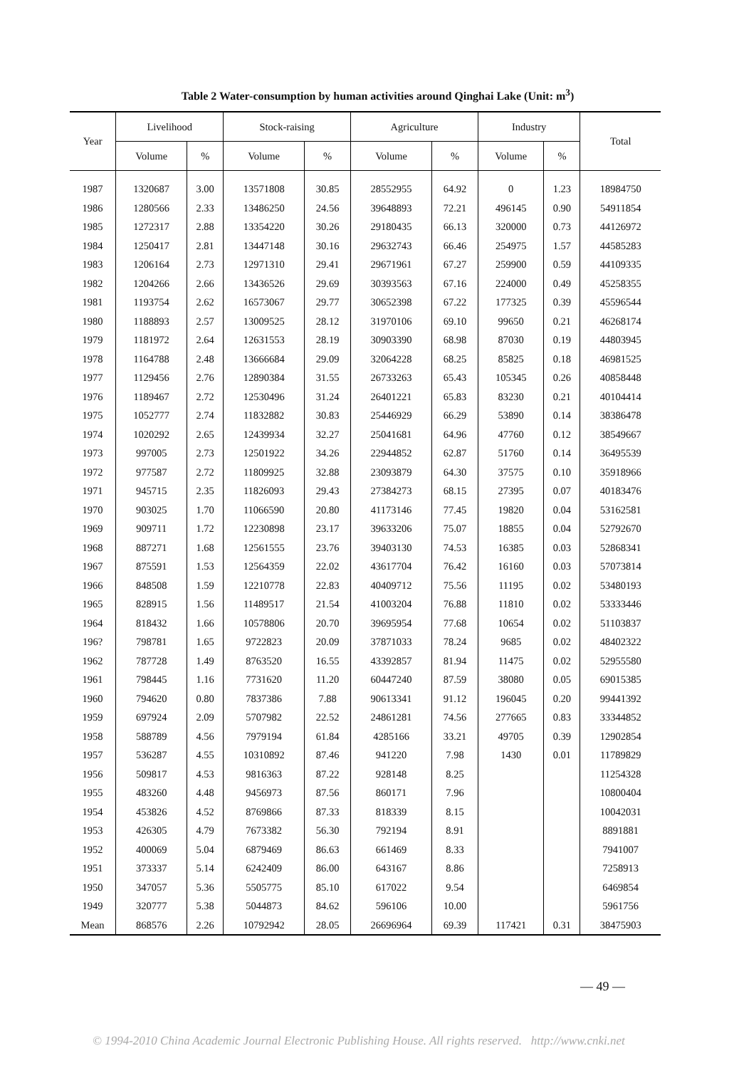Table 2 Water-consumption by human activities around Qinghai Lake (Unit: m<sup>3</sup>)
| Year | Livelihood | | Stock-raising | | Agriculture | | Industry | | Total |
| --- | --- | --- | --- | --- | --- | --- | --- | --- | --- |
| | Volume | % | Volume | % | Volume | % | Volume | % | |
| 1987 | 1320687 | 3.00 | 13571808 | 30.85 | 28552955 | 64.92 | 0 | 1.23 | 18984750 |
| 1986 | 1280566 | 2.33 | 13486250 | 24.56 | 39648893 | 72.21 | 496145 | 0.90 | 54911854 |
| 1985 | 1272317 | 2.88 | 13354220 | 30.26 | 29180435 | 66.13 | 320000 | 0.73 | 44126972 |
| 1984 | 1250417 | 2.81 | 13447148 | 30.16 | 29632743 | 66.46 | 254975 | 1.57 | 44585283 |
| 1983 | 1206164 | 2.73 | 12971310 | 29.41 | 29671961 | 67.27 | 259900 | 0.59 | 44109335 |
| 1982 | 1204266 | 2.66 | 13436526 | 29.69 | 30393563 | 67.16 | 224000 | 0.49 | 45258355 |
| 1981 | 1193754 | 2.62 | 16573067 | 29.77 | 30652398 | 67.22 | 177325 | 0.39 | 45596544 |
| 1980 | 1188893 | 2.57 | 13009525 | 28.12 | 31970106 | 69.10 | 99650 | 0.21 | 46268174 |
| 1979 | 1181972 | 2.64 | 12631553 | 28.19 | 30903390 | 68.98 | 87030 | 0.19 | 44803945 |
| 1978 | 1164788 | 2.48 | 13666684 | 29.09 | 32064228 | 68.25 | 85825 | 0.18 | 46981525 |
| 1977 | 1129456 | 2.76 | 12890384 | 31.55 | 26733263 | 65.43 | 105345 | 0.26 | 40858448 |
| 1976 | 1189467 | 2.72 | 12530496 | 31.24 | 26401221 | 65.83 | 83230 | 0.21 | 40104414 |
| 1975 | 1052777 | 2.74 | 11832882 | 30.83 | 25446929 | 66.29 | 53890 | 0.14 | 38386478 |
| 1974 | 1020292 | 2.65 | 12439934 | 32.27 | 25041681 | 64.96 | 47760 | 0.12 | 38549667 |
| 1973 | 997005 | 2.73 | 12501922 | 34.26 | 22944852 | 62.87 | 51760 | 0.14 | 36495539 |
| 1972 | 977587 | 2.72 | 11809925 | 32.88 | 23093879 | 64.30 | 37575 | 0.10 | 35918966 |
| 1971 | 945715 | 2.35 | 11826093 | 29.43 | 27384273 | 68.15 | 27395 | 0.07 | 40183476 |
| 1970 | 903025 | 1.70 | 11066590 | 20.80 | 41173146 | 77.45 | 19820 | 0.04 | 53162581 |
| 1969 | 909711 | 1.72 | 12230898 | 23.17 | 39633206 | 75.07 | 18855 | 0.04 | 52792670 |
| 1968 | 887271 | 1.68 | 12561555 | 23.76 | 39403130 | 74.53 | 16385 | 0.03 | 52868341 |
| 1967 | 875591 | 1.53 | 12564359 | 22.02 | 43617704 | 76.42 | 16160 | 0.03 | 57073814 |
| 1966 | 848508 | 1.59 | 12210778 | 22.83 | 40409712 | 75.56 | 11195 | 0.02 | 53480193 |
| 1965 | 828915 | 1.56 | 11489517 | 21.54 | 41003204 | 76.88 | 11810 | 0.02 | 53333446 |
| 1964 | 818432 | 1.66 | 10578806 | 20.70 | 39695954 | 77.68 | 10654 | 0.02 | 51103837 |
| 196? | 798781 | 1.65 | 9722823 | 20.09 | 37871033 | 78.24 | 9685 | 0.02 | 48402322 |
| 1962 | 787728 | 1.49 | 8763520 | 16.55 | 43392857 | 81.94 | 11475 | 0.02 | 52955580 |
| 1961 | 798445 | 1.16 | 7731620 | 11.20 | 60447240 | 87.59 | 38080 | 0.05 | 69015385 |
| 1960 | 794620 | 0.80 | 7837386 | 7.88 | 90613341 | 91.12 | 196045 | 0.20 | 99441392 |
| 1959 | 697924 | 2.09 | 5707982 | 22.52 | 24861281 | 74.56 | 277665 | 0.83 | 33344852 |
| 1958 | 588789 | 4.56 | 7979194 | 61.84 | 4285166 | 33.21 | 49705 | 0.39 | 12902854 |
| 1957 | 536287 | 4.55 | 10310892 | 87.46 | 941220 | 7.98 | 1430 | 0.01 | 11789829 |
| 1956 | 509817 | 4.53 | 9816363 | 87.22 | 928148 | 8.25 | | | 11254328 |
| 1955 | 483260 | 4.48 | 9456973 | 87.56 | 860171 | 7.96 | | | 10800404 |
| 1954 | 453826 | 4.52 | 8769866 | 87.33 | 818339 | 8.15 | | | 10042031 |
| 1953 | 426305 | 4.79 | 7673382 | 56.30 | 792194 | 8.91 | | | 8891881 |
| 1952 | 400069 | 5.04 | 6879469 | 86.63 | 661469 | 8.33 | | | 7941007 |
| 1951 | 373337 | 5.14 | 6242409 | 86.00 | 643167 | 8.86 | | | 7258913 |
| 1950 | 347057 | 5.36 | 5505775 | 85.10 | 617022 | 9.54 | | | 6469854 |
| 1949 | 320777 | 5.38 | 5044873 | 84.62 | 596106 | 10.00 | | | 5961756 |
| Mean | 868576 | 2.26 | 10792942 | 28.05 | 26696964 | 69.39 | 117421 | 0.31 | 38475903 |
— 49 —
© 1994-2010 China Academic Journal Electronic Publishing House. All rights reserved. http://www.cnki.net